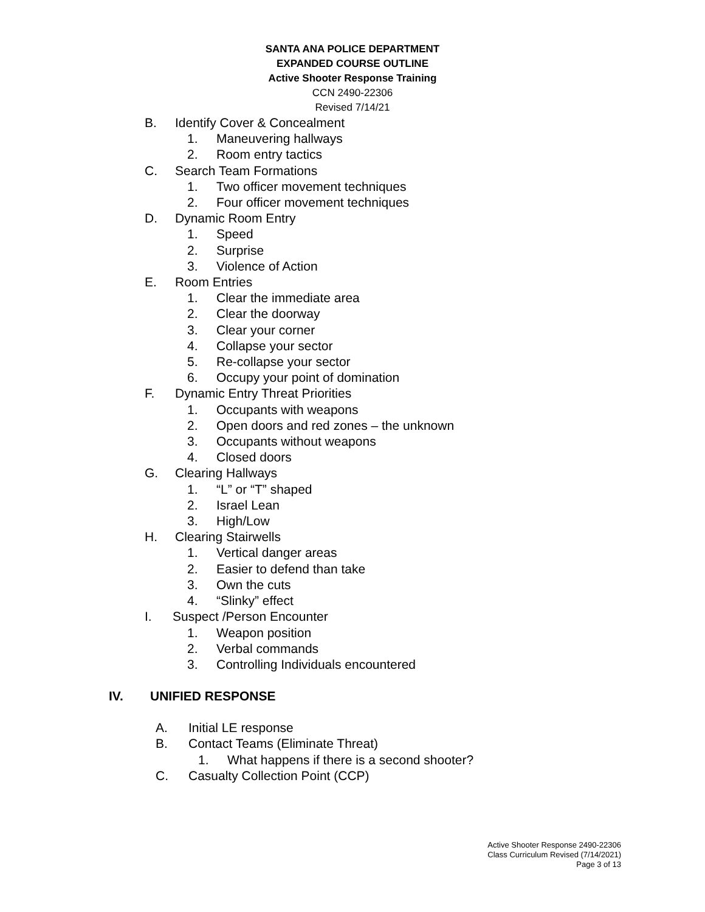SANTA ANA POLICE DEPARTMENT
EXPANDED COURSE OUTLINE
Active Shooter Response Training
CCN 2490-22306
Revised 7/14/21
B. Identify Cover & Concealment
1. Maneuvering hallways
2. Room entry tactics
C. Search Team Formations
1. Two officer movement techniques
2. Four officer movement techniques
D. Dynamic Room Entry
1. Speed
2. Surprise
3. Violence of Action
E. Room Entries
1. Clear the immediate area
2. Clear the doorway
3. Clear your corner
4. Collapse your sector
5. Re-collapse your sector
6. Occupy your point of domination
F. Dynamic Entry Threat Priorities
1. Occupants with weapons
2. Open doors and red zones – the unknown
3. Occupants without weapons
4. Closed doors
G. Clearing Hallways
1. “L” or “T” shaped
2. Israel Lean
3. High/Low
H. Clearing Stairwells
1. Vertical danger areas
2. Easier to defend than take
3. Own the cuts
4. “Slinky” effect
I. Suspect /Person Encounter
1. Weapon position
2. Verbal commands
3. Controlling Individuals encountered
IV. UNIFIED RESPONSE
A. Initial LE response
B. Contact Teams (Eliminate Threat)
1. What happens if there is a second shooter?
C. Casualty Collection Point (CCP)
Active Shooter Response 2490-22306
Class Curriculum Revised (7/14/2021)
Page 3 of 13